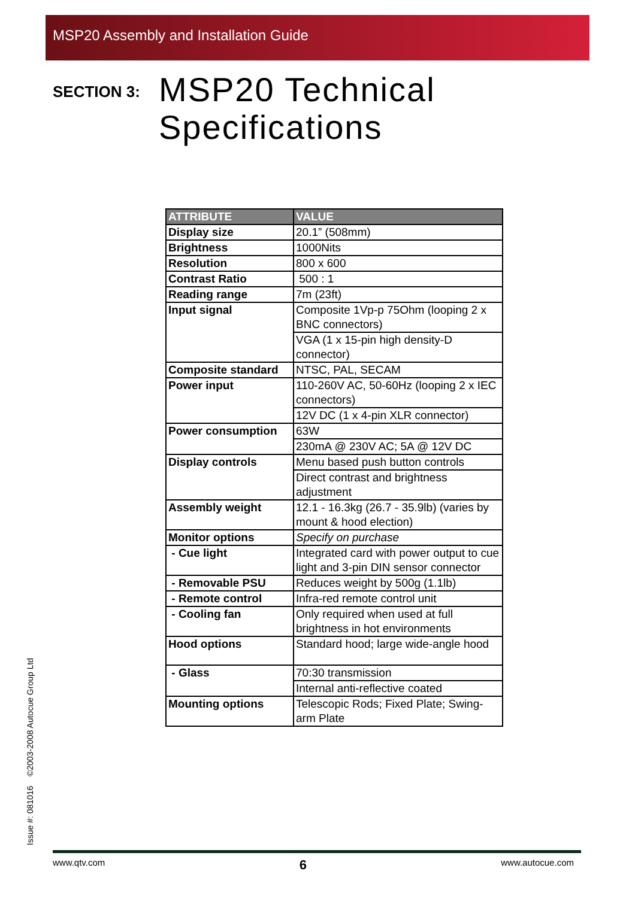MSP20 Assembly and Installation Guide
SECTION 3:
MSP20 Technical
Specifications
| ATTRIBUTE | VALUE |
| --- | --- |
| Display size | 20.1” (508mm) |
| Brightness | 1000Nits |
| Resolution | 800 x 600 |
| Contrast Ratio | 500 : 1 |
| Reading range | 7m (23ft) |
| Input signal | Composite 1Vp-p 75Ohm (looping 2 x BNC connectors) |
| | VGA (1 x 15-pin high density-D connector) |
| Composite standard | NTSC, PAL, SECAM |
| Power input | 110-260V AC, 50-60Hz (looping 2 x IEC connectors) |
| | 12V DC (1 x 4-pin XLR connector) |
| Power consumption | 63W |
| | 230mA @ 230V AC; 5A @ 12V DC |
| Display controls | Menu based push button controls |
| | Direct contrast and brightness adjustment |
| Assembly weight | 12.1 - 16.3kg (26.7 - 35.9lb) (varies by mount & hood election) |
| Monitor options | Specify on purchase |
| - Cue light | Integrated card with power output to cue light and 3-pin DIN sensor connector |
| - Removable PSU | Reduces weight by 500g (1.1lb) |
| - Remote control | Infra-red remote control unit |
| - Cooling fan | Only required when used at full brightness in hot environments |
| Hood options | Standard hood; large wide-angle hood |
| - Glass | 70:30 transmission |
| | Internal anti-reflective coated |
| Mounting options | Telescopic Rods; Fixed Plate; Swing-arm Plate |
Issue #: 081016 ©2003-2008 Autocue Group Ltd
www.qtv.com 6 www.autocue.com